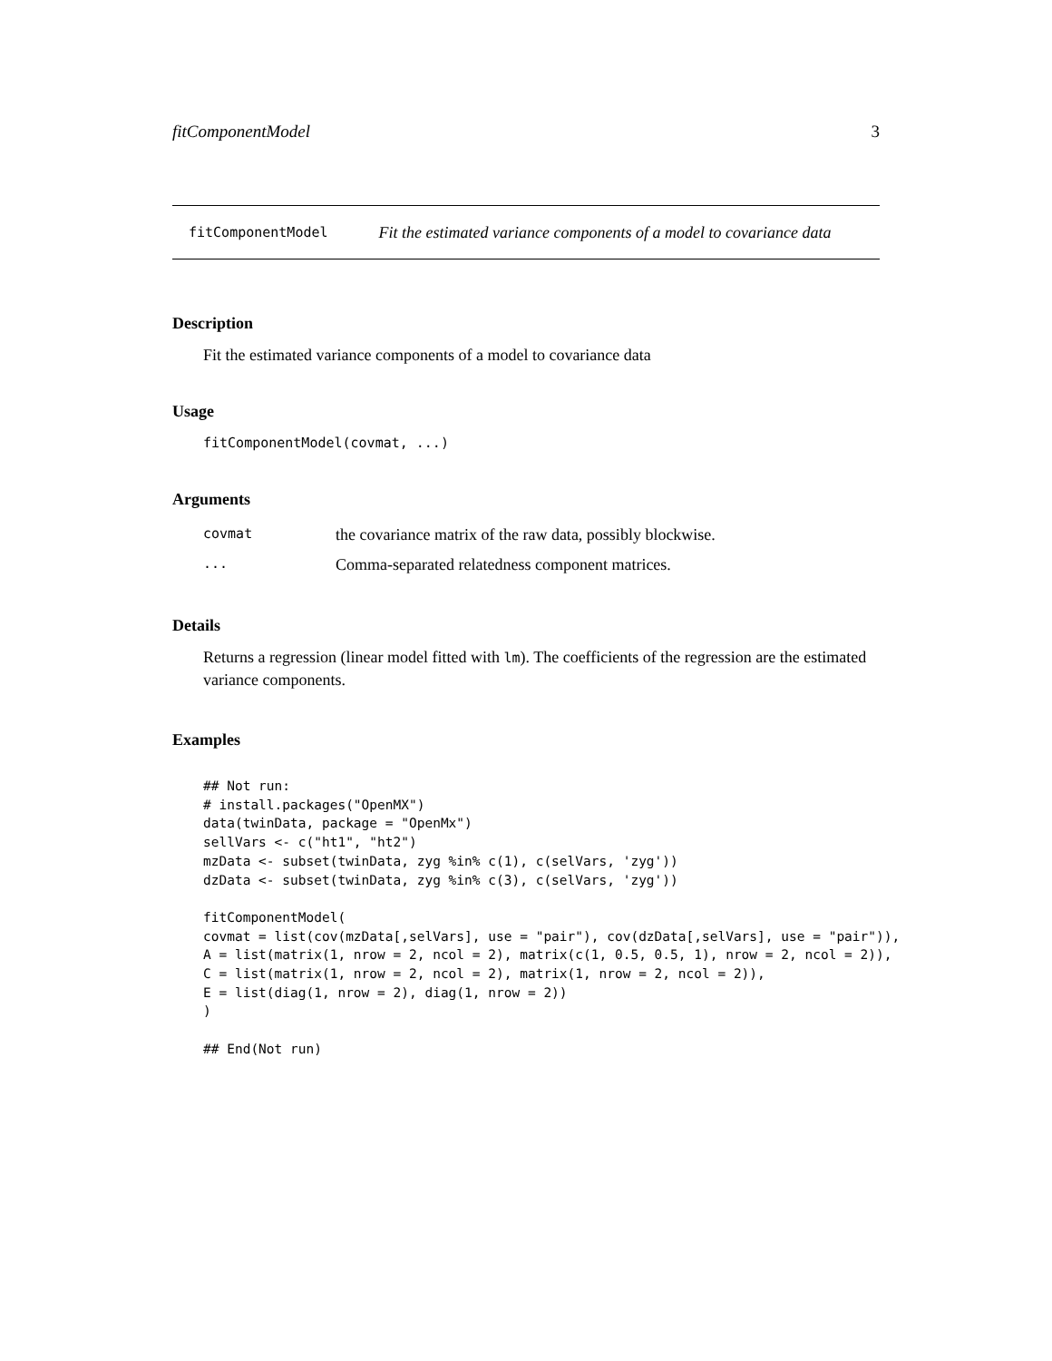fitComponentModel 3
fitComponentModel Fit the estimated variance components of a model to covariance data
Description
Fit the estimated variance components of a model to covariance data
Usage
fitComponentModel(covmat, ...)
Arguments
| covmat | the covariance matrix of the raw data, possibly blockwise. |
| ... | Comma-separated relatedness component matrices. |
Details
Returns a regression (linear model fitted with lm). The coefficients of the regression are the estimated variance components.
Examples
## Not run:
# install.packages("OpenMX")
data(twinData, package = "OpenMx")
sellVars <- c("ht1", "ht2")
mzData <- subset(twinData, zyg %in% c(1), c(selVars, 'zyg'))
dzData <- subset(twinData, zyg %in% c(3), c(selVars, 'zyg'))

fitComponentModel(
covmat = list(cov(mzData[,selVars], use = "pair"), cov(dzData[,selVars], use = "pair")),
A = list(matrix(1, nrow = 2, ncol = 2), matrix(c(1, 0.5, 0.5, 1), nrow = 2, ncol = 2)),
C = list(matrix(1, nrow = 2, ncol = 2), matrix(1, nrow = 2, ncol = 2)),
E = list(diag(1, nrow = 2), diag(1, nrow = 2))
)

## End(Not run)